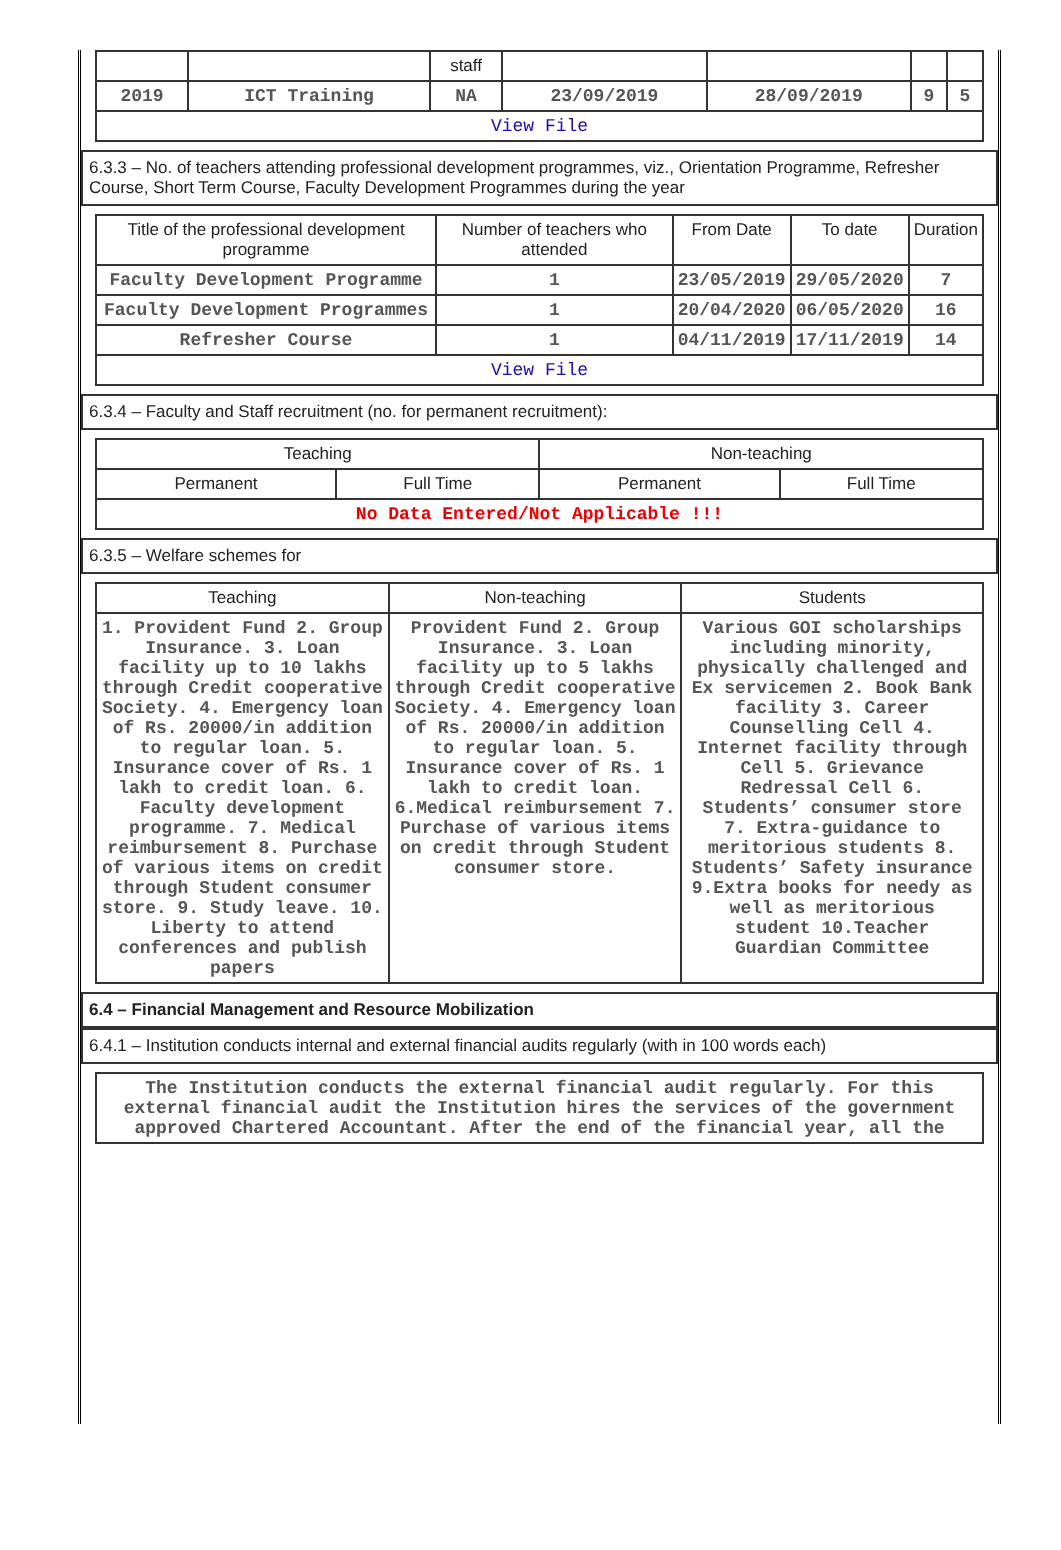| | | staff | | | | |
| 2019 | ICT Training | NA | 23/09/2019 | 28/09/2019 | 9 | 5 |
| View File | | | | | | |
6.3.3 – No. of teachers attending professional development programmes, viz., Orientation Programme, Refresher Course, Short Term Course, Faculty Development Programmes during the year
| Title of the professional development programme | Number of teachers who attended | From Date | To date | Duration |
| --- | --- | --- | --- | --- |
| Faculty Development Programme | 1 | 23/05/2019 | 29/05/2020 | 7 |
| Faculty Development Programmes | 1 | 20/04/2020 | 06/05/2020 | 16 |
| Refresher Course | 1 | 04/11/2019 | 17/11/2019 | 14 |
| View File | | | | |
6.3.4 – Faculty and Staff recruitment (no. for permanent recruitment):
| Teaching | | Non-teaching | |
| --- | --- | --- | --- |
| Permanent | Full Time | Permanent | Full Time |
| No Data Entered/Not Applicable !!! | | | |
6.3.5 – Welfare schemes for
| Teaching | Non-teaching | Students |
| --- | --- | --- |
| 1. Provident Fund 2. Group Insurance. 3. Loan facility up to 10 lakhs through Credit cooperative Society. 4. Emergency loan of Rs. 20000/in addition to regular loan. 5. Insurance cover of Rs. 1 lakh to credit loan. 6. Faculty development programme. 7. Medical reimbursement 8. Purchase of various items on credit through Student consumer store. 9. Study leave. 10. Liberty to attend conferences and publish papers | Provident Fund 2. Group Insurance. 3. Loan facility up to 5 lakhs through Credit cooperative Society. 4. Emergency loan of Rs. 20000/in addition to regular loan. 5. Insurance cover of Rs. 1 lakh to credit loan. 6.Medical reimbursement 7. Purchase of various items on credit through Student consumer store. | Various GOI scholarships including minority, physically challenged and Ex servicemen 2. Book Bank facility 3. Career Counselling Cell 4. Internet facility through Cell 5. Grievance Redressal Cell 6. Students’ consumer store 7. Extra-guidance to meritorious students 8. Students’ Safety insurance 9.Extra books for needy as well as meritorious student 10.Teacher Guardian Committee |
6.4 – Financial Management and Resource Mobilization
6.4.1 – Institution conducts internal and external financial audits regularly (with in 100 words each)
| The Institution conducts the external financial audit regularly. For this external financial audit the Institution hires the services of the government approved Chartered Accountant. After the end of the financial year, all the |